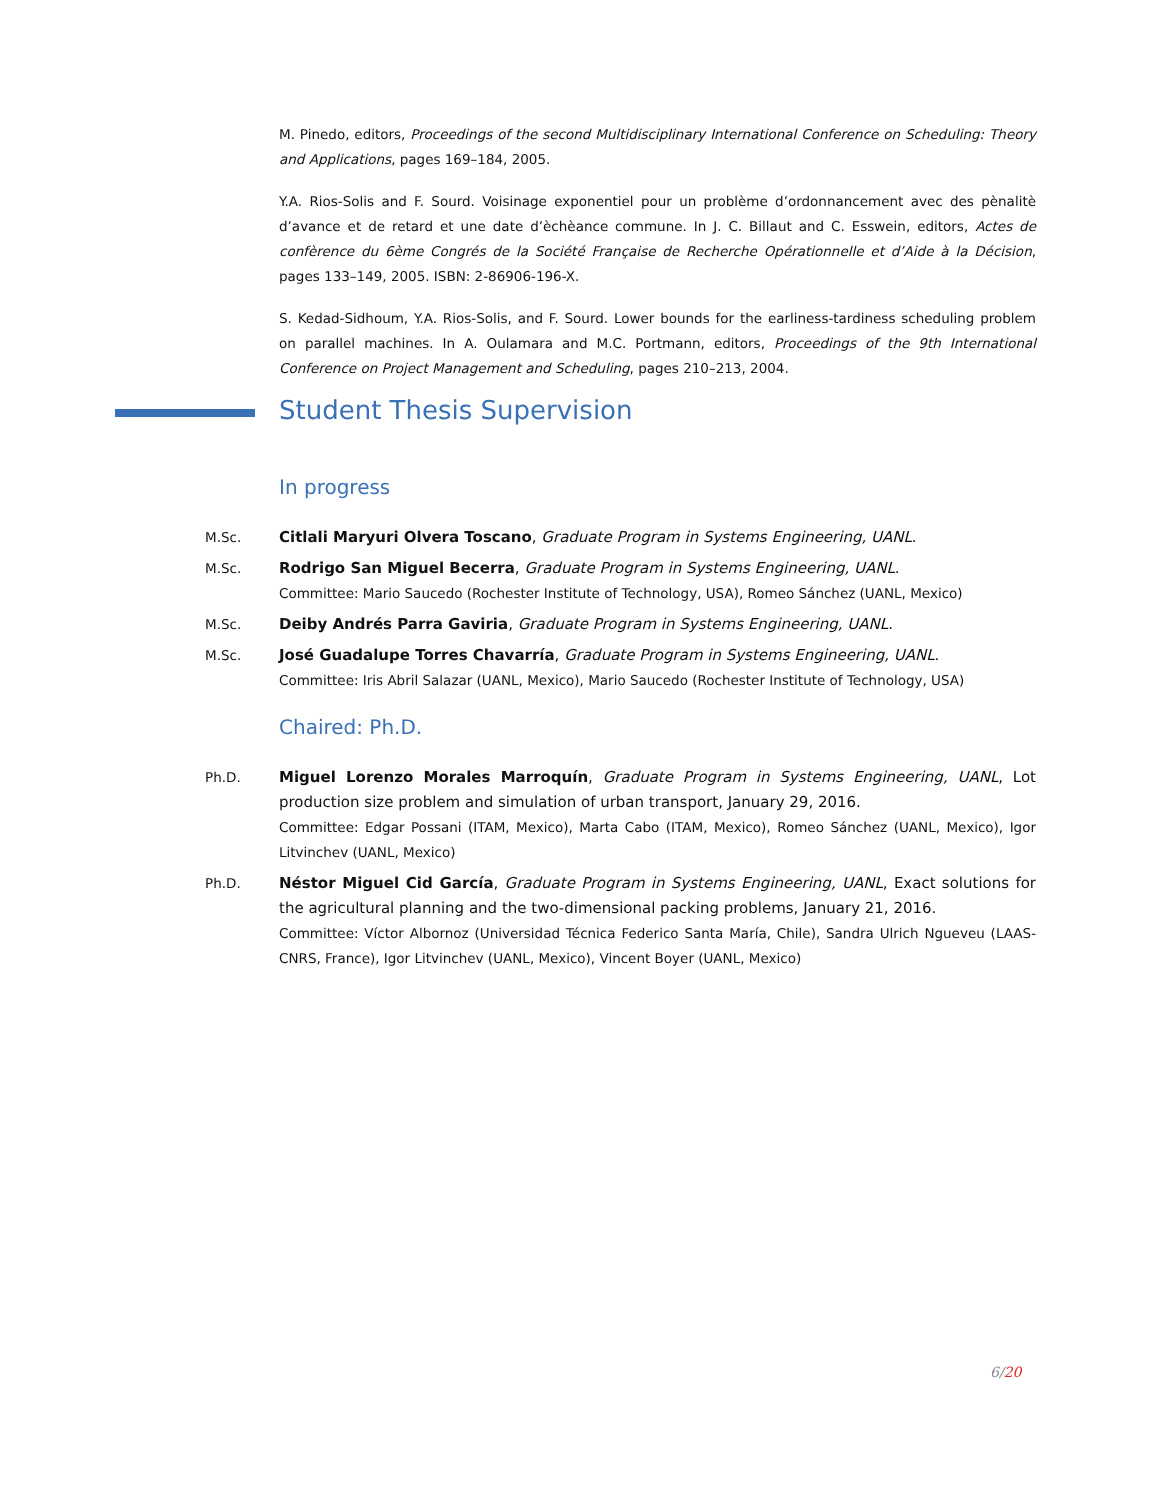M. Pinedo, editors, Proceedings of the second Multidisciplinary International Conference on Scheduling: Theory and Applications, pages 169–184, 2005.
Y.A. Rios-Solis and F. Sourd. Voisinage exponentiel pour un problème d’ordonnancement avec des pènalitè d’avance et de retard et une date d’èchèance commune. In J. C. Billaut and C. Esswein, editors, Actes de confèrence du 6ème Congrés de la Société Française de Recherche Opérationnelle et d’Aide à la Décision, pages 133–149, 2005. ISBN: 2-86906-196-X.
S. Kedad-Sidhoum, Y.A. Rios-Solis, and F. Sourd. Lower bounds for the earliness-tardiness scheduling problem on parallel machines. In A. Oulamara and M.C. Portmann, editors, Proceedings of the 9th International Conference on Project Management and Scheduling, pages 210–213, 2004.
Student Thesis Supervision
In progress
M.Sc. Citlali Maryuri Olvera Toscano, Graduate Program in Systems Engineering, UANL.
M.Sc. Rodrigo San Miguel Becerra, Graduate Program in Systems Engineering, UANL.
Committee: Mario Saucedo (Rochester Institute of Technology, USA), Romeo Sánchez (UANL, Mexico)
M.Sc. Deiby Andrés Parra Gaviria, Graduate Program in Systems Engineering, UANL.
M.Sc. José Guadalupe Torres Chavarría, Graduate Program in Systems Engineering, UANL.
Committee: Iris Abril Salazar (UANL, Mexico), Mario Saucedo (Rochester Institute of Technology, USA)
Chaired: Ph.D.
Ph.D. Miguel Lorenzo Morales Marroquín, Graduate Program in Systems Engineering, UANL, Lot production size problem and simulation of urban transport, January 29, 2016.
Committee: Edgar Possani (ITAM, Mexico), Marta Cabo (ITAM, Mexico), Romeo Sánchez (UANL, Mexico), Igor Litvinchev (UANL, Mexico)
Ph.D. Néstor Miguel Cid García, Graduate Program in Systems Engineering, UANL, Exact solutions for the agricultural planning and the two-dimensional packing problems, January 21, 2016.
Committee: Víctor Albornoz (Universidad Técnica Federico Santa María, Chile), Sandra Ulrich Ngueveu (LAAS-CNRS, France), Igor Litvinchev (UANL, Mexico), Vincent Boyer (UANL, Mexico)
6/20